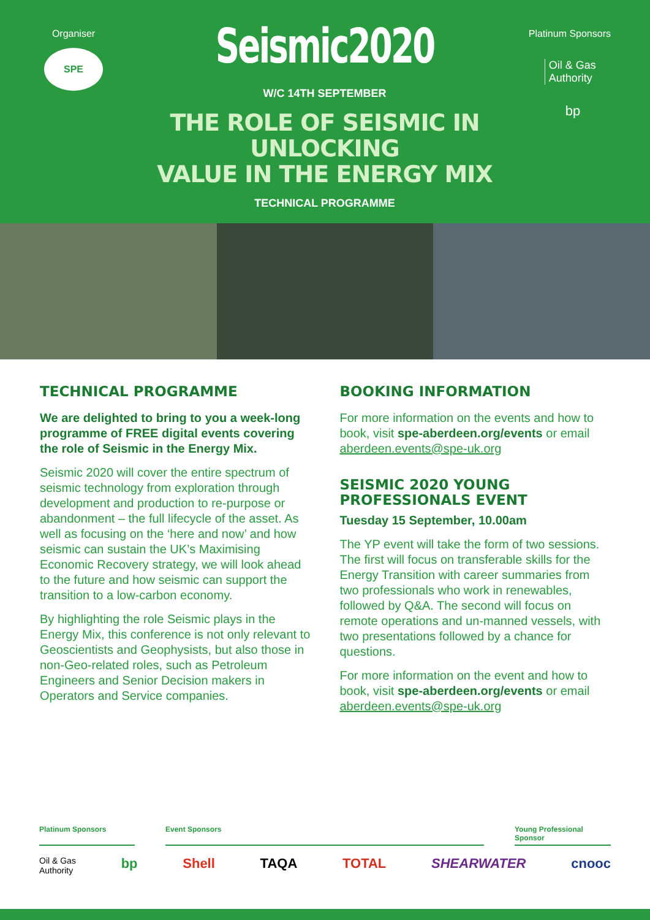Organiser
SPE
Seismic2020
W/C 14TH SEPTEMBER
THE ROLE OF SEISMIC IN UNLOCKING
VALUE IN THE ENERGY MIX
TECHNICAL PROGRAMME
Platinum Sponsors
Oil & Gas
Authority
bp
TECHNICAL PROGRAMME
We are delighted to bring to you a week-long programme of FREE digital events covering the role of Seismic in the Energy Mix.
Seismic 2020 will cover the entire spectrum of seismic technology from exploration through development and production to re-purpose or abandonment – the full lifecycle of the asset. As well as focusing on the ‘here and now’ and how seismic can sustain the UK’s Maximising Economic Recovery strategy, we will look ahead to the future and how seismic can support the transition to a low-carbon economy.
By highlighting the role Seismic plays in the Energy Mix, this conference is not only relevant to Geoscientists and Geophysists, but also those in non-Geo-related roles, such as Petroleum Engineers and Senior Decision makers in Operators and Service companies.
BOOKING INFORMATION
For more information on the events and how to book, visit spe-aberdeen.org/events or email aberdeen.events@spe-uk.org
SEISMIC 2020 YOUNG
PROFESSIONALS EVENT
Tuesday 15 September, 10.00am
The YP event will take the form of two sessions. The first will focus on transferable skills for the Energy Transition with career summaries from two professionals who work in renewables, followed by Q&A. The second will focus on remote operations and un-manned vessels, with two presentations followed by a chance for questions.
For more information on the event and how to book, visit spe-aberdeen.org/events or email aberdeen.events@spe-uk.org
Platinum Sponsors Event Sponsors Young Professional Sponsor
Oil & Gas
Authority bp Shell TAQA TOTAL SHEARWATER cnooc